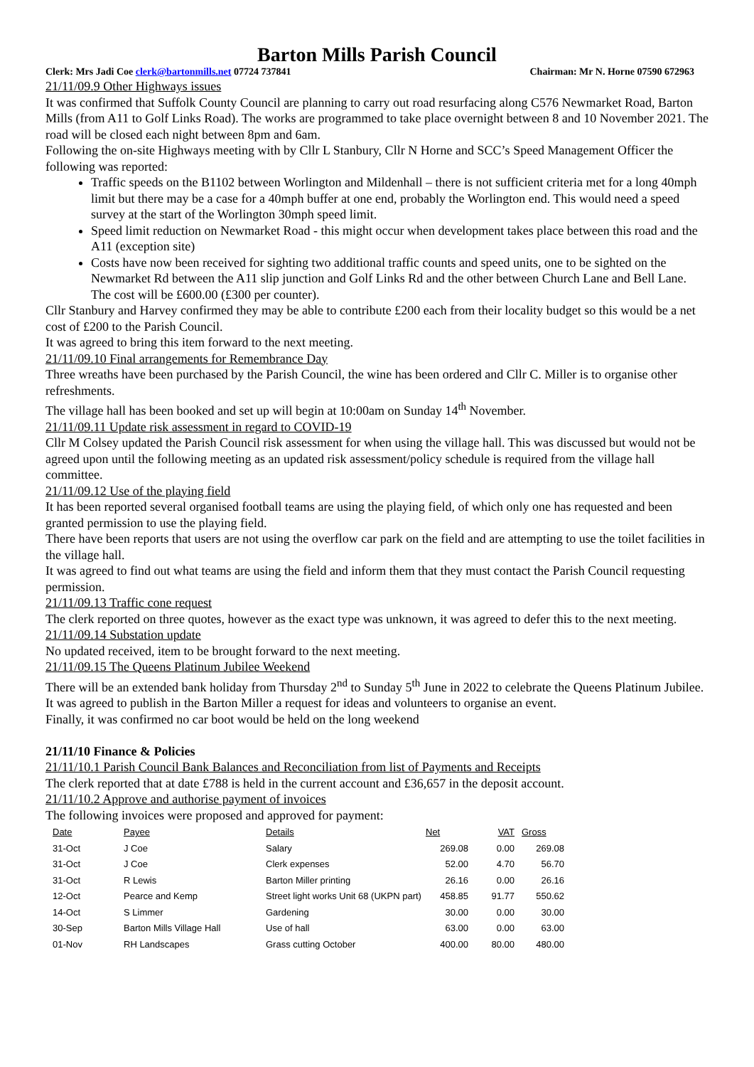Barton Mills Parish Council
Clerk: Mrs Jadi Coe clerk@bartonmills.net 07724 737841 Chairman: Mr N. Horne 07590 672963
21/11/09.9 Other Highways issues
It was confirmed that Suffolk County Council are planning to carry out road resurfacing along C576 Newmarket Road, Barton Mills (from A11 to Golf Links Road). The works are programmed to take place overnight between 8 and 10 November 2021. The road will be closed each night between 8pm and 6am.
Following the on-site Highways meeting with by Cllr L Stanbury, Cllr N Horne and SCC’s Speed Management Officer the following was reported:
Traffic speeds on the B1102 between Worlington and Mildenhall – there is not sufficient criteria met for a long 40mph limit but there may be a case for a 40mph buffer at one end, probably the Worlington end. This would need a speed survey at the start of the Worlington 30mph speed limit.
Speed limit reduction on Newmarket Road - this might occur when development takes place between this road and the A11 (exception site)
Costs have now been received for sighting two additional traffic counts and speed units, one to be sighted on the Newmarket Rd between the A11 slip junction and Golf Links Rd and the other between Church Lane and Bell Lane. The cost will be £600.00 (£300 per counter).
Cllr Stanbury and Harvey confirmed they may be able to contribute £200 each from their locality budget so this would be a net cost of £200 to the Parish Council.
It was agreed to bring this item forward to the next meeting.
21/11/09.10 Final arrangements for Remembrance Day
Three wreaths have been purchased by the Parish Council, the wine has been ordered and Cllr C. Miller is to organise other refreshments.
The village hall has been booked and set up will begin at 10:00am on Sunday 14<sup>th</sup> November.
21/11/09.11 Update risk assessment in regard to COVID-19
Cllr M Colsey updated the Parish Council risk assessment for when using the village hall. This was discussed but would not be agreed upon until the following meeting as an updated risk assessment/policy schedule is required from the village hall committee.
21/11/09.12 Use of the playing field
It has been reported several organised football teams are using the playing field, of which only one has requested and been granted permission to use the playing field.
There have been reports that users are not using the overflow car park on the field and are attempting to use the toilet facilities in the village hall.
It was agreed to find out what teams are using the field and inform them that they must contact the Parish Council requesting permission.
21/11/09.13 Traffic cone request
The clerk reported on three quotes, however as the exact type was unknown, it was agreed to defer this to the next meeting.
21/11/09.14 Substation update
No updated received, item to be brought forward to the next meeting.
21/11/09.15 The Queens Platinum Jubilee Weekend
There will be an extended bank holiday from Thursday 2<sup>nd</sup> to Sunday 5<sup>th</sup> June in 2022 to celebrate the Queens Platinum Jubilee.
It was agreed to publish in the Barton Miller a request for ideas and volunteers to organise an event.
Finally, it was confirmed no car boot would be held on the long weekend
21/11/10 Finance & Policies
21/11/10.1 Parish Council Bank Balances and Reconciliation from list of Payments and Receipts
The clerk reported that at date £788 is held in the current account and £36,657 in the deposit account.
21/11/10.2 Approve and authorise payment of invoices
The following invoices were proposed and approved for payment:
| Date | Payee | Details | Net | VAT | Gross |
| --- | --- | --- | --- | --- | --- |
| 31-Oct | J Coe | Salary | 269.08 | 0.00 | 269.08 |
| 31-Oct | J Coe | Clerk expenses | 52.00 | 4.70 | 56.70 |
| 31-Oct | R Lewis | Barton Miller printing | 26.16 | 0.00 | 26.16 |
| 12-Oct | Pearce and Kemp | Street light works Unit 68 (UKPN part) | 458.85 | 91.77 | 550.62 |
| 14-Oct | S Limmer | Gardening | 30.00 | 0.00 | 30.00 |
| 30-Sep | Barton Mills Village Hall | Use of hall | 63.00 | 0.00 | 63.00 |
| 01-Nov | RH Landscapes | Grass cutting October | 400.00 | 80.00 | 480.00 |